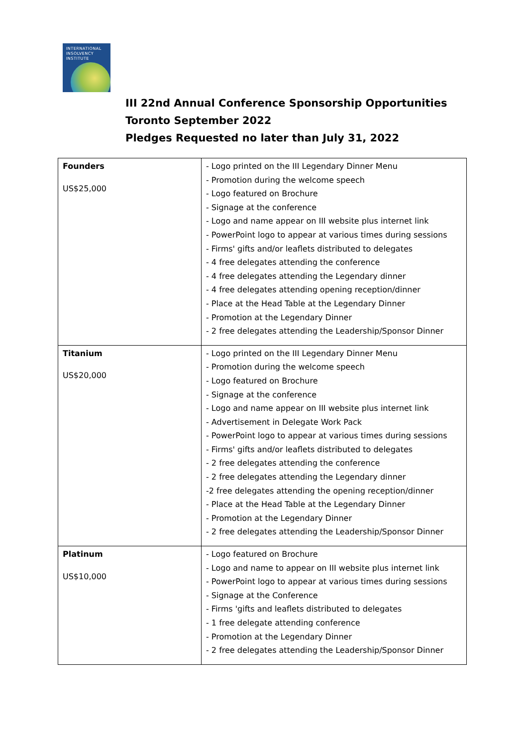INTERNATIONAL
INSOLVENCY
INSTITUTE
III 22nd Annual Conference Sponsorship Opportunities
Toronto September 2022
Pledges Requested no later than July 31, 2022
| Founders US$25,000 | - Logo printed on the III Legendary Dinner Menu - Promotion during the welcome speech - Logo featured on Brochure - Signage at the conference - Logo and name appear on III website plus internet link - PowerPoint logo to appear at various times during sessions - Firms' gifts and/or leaflets distributed to delegates - 4 free delegates attending the conference - 4 free delegates attending the Legendary dinner - 4 free delegates attending opening reception/dinner - Place at the Head Table at the Legendary Dinner - Promotion at the Legendary Dinner - 2 free delegates attending the Leadership/Sponsor Dinner |
| Titanium US$20,000 | - Logo printed on the III Legendary Dinner Menu - Promotion during the welcome speech - Logo featured on Brochure - Signage at the conference - Logo and name appear on III website plus internet link - Advertisement in Delegate Work Pack - PowerPoint logo to appear at various times during sessions - Firms' gifts and/or leaflets distributed to delegates - 2 free delegates attending the conference - 2 free delegates attending the Legendary dinner -2 free delegates attending the opening reception/dinner - Place at the Head Table at the Legendary Dinner - Promotion at the Legendary Dinner - 2 free delegates attending the Leadership/Sponsor Dinner |
| Platinum US$10,000 | - Logo featured on Brochure - Logo and name to appear on III website plus internet link - PowerPoint logo to appear at various times during sessions - Signage at the Conference - Firms 'gifts and leaflets distributed to delegates - 1 free delegate attending conference - Promotion at the Legendary Dinner - 2 free delegates attending the Leadership/Sponsor Dinner |